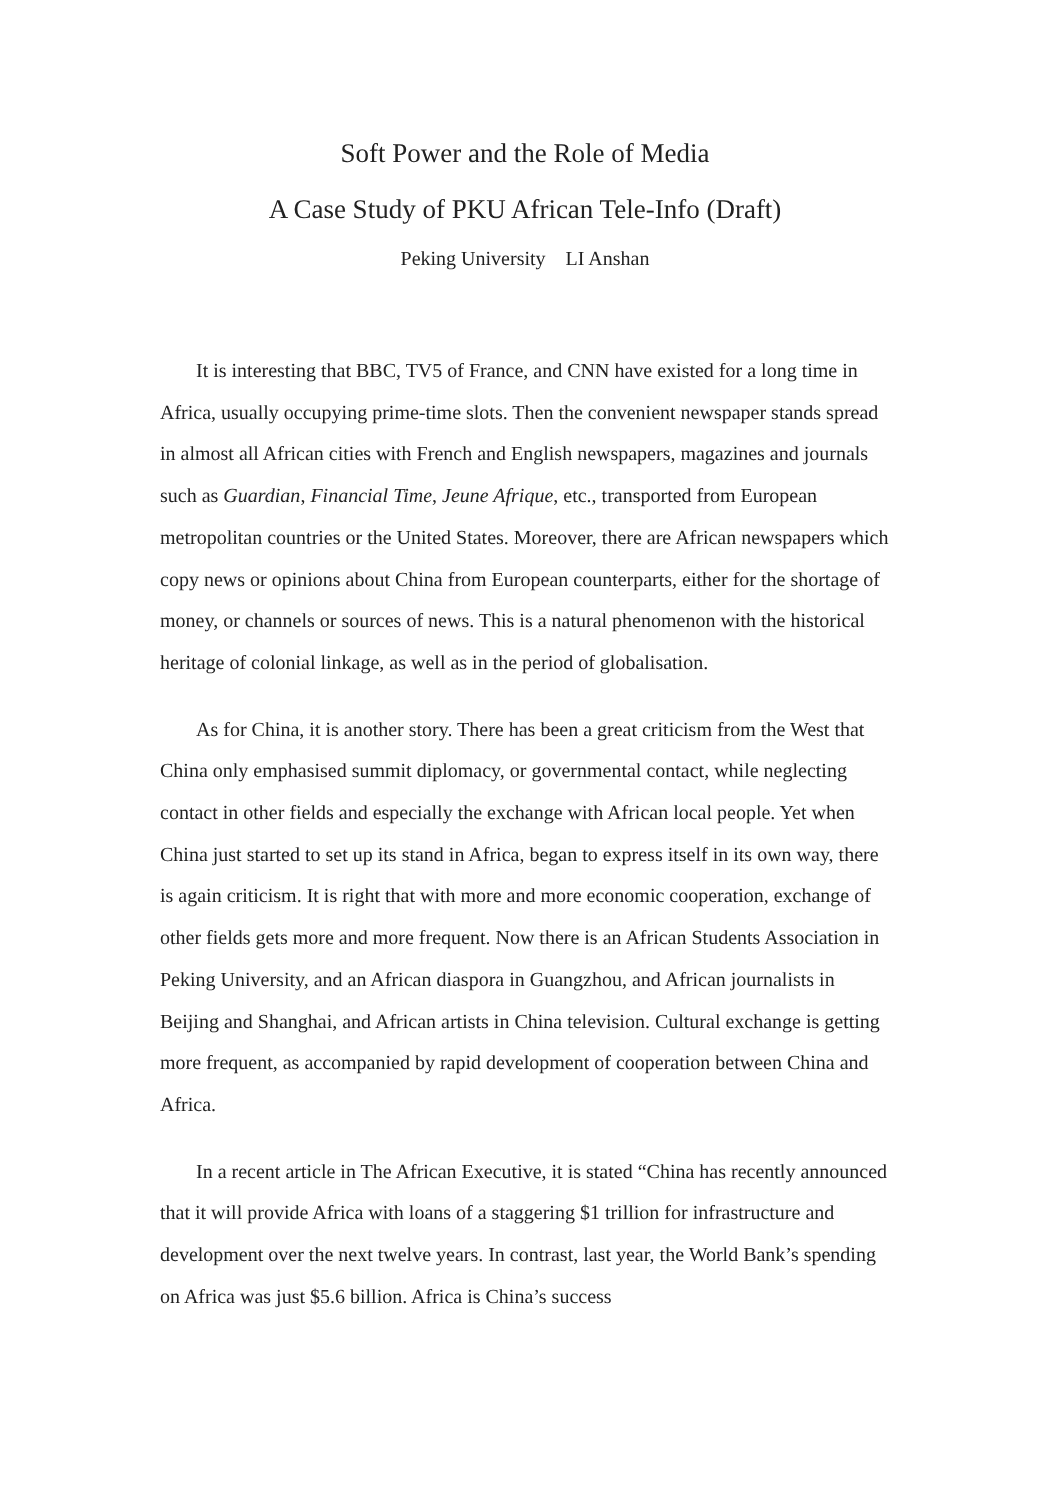Soft Power and the Role of Media
A Case Study of PKU African Tele-Info (Draft)
Peking University LI Anshan
It is interesting that BBC, TV5 of France, and CNN have existed for a long time in Africa, usually occupying prime-time slots. Then the convenient newspaper stands spread in almost all African cities with French and English newspapers, magazines and journals such as Guardian, Financial Time, Jeune Afrique, etc., transported from European metropolitan countries or the United States. Moreover, there are African newspapers which copy news or opinions about China from European counterparts, either for the shortage of money, or channels or sources of news. This is a natural phenomenon with the historical heritage of colonial linkage, as well as in the period of globalisation.
As for China, it is another story. There has been a great criticism from the West that China only emphasised summit diplomacy, or governmental contact, while neglecting contact in other fields and especially the exchange with African local people. Yet when China just started to set up its stand in Africa, began to express itself in its own way, there is again criticism. It is right that with more and more economic cooperation, exchange of other fields gets more and more frequent. Now there is an African Students Association in Peking University, and an African diaspora in Guangzhou, and African journalists in Beijing and Shanghai, and African artists in China television. Cultural exchange is getting more frequent, as accompanied by rapid development of cooperation between China and Africa.
In a recent article in The African Executive, it is stated “China has recently announced that it will provide Africa with loans of a staggering $1 trillion for infrastructure and development over the next twelve years. In contrast, last year, the World Bank’s spending on Africa was just $5.6 billion. Africa is China’s success